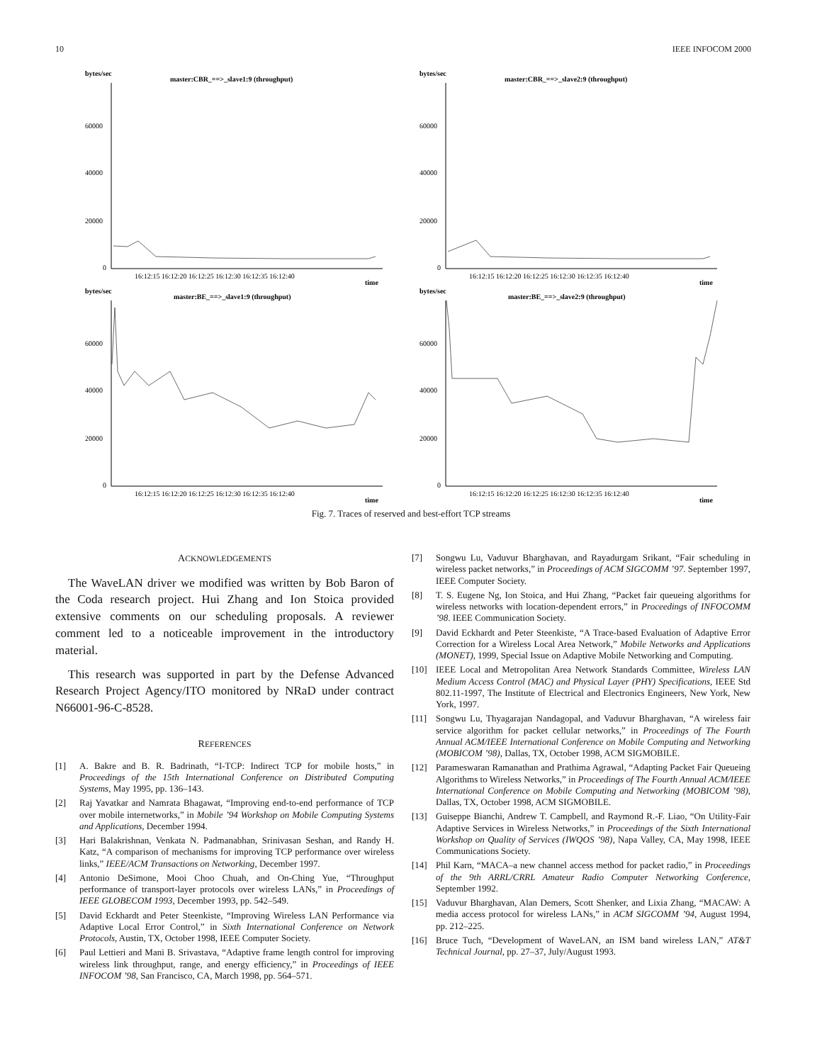10 IEEE INFOCOM 2000
bytes/sec
master:CBR_==>_slave1:9 (throughput)
60000
40000
20000
0
16:12:15 16:12:20 16:12:25 16:12:30 16:12:35 16:12:40
time
bytes/sec
master:CBR_==>_slave2:9 (throughput)
60000
40000
20000
0
16:12:15 16:12:20 16:12:25 16:12:30 16:12:35 16:12:40
time
bytes/sec
master:BE_==>_slave1:9 (throughput)
60000
40000
20000
0
16:12:15 16:12:20 16:12:25 16:12:30 16:12:35 16:12:40
time
bytes/sec
master:BE_==>_slave2:9 (throughput)
60000
40000
20000
0
16:12:15 16:12:20 16:12:25 16:12:30 16:12:35 16:12:40
time
Fig. 7. Traces of reserved and best-effort TCP streams
ACKNOWLEDGEMENTS
The WaveLAN driver we modified was written by Bob Baron of the Coda research project. Hui Zhang and Ion Stoica provided extensive comments on our scheduling proposals. A reviewer comment led to a noticeable improvement in the introductory material.
This research was supported in part by the Defense Advanced Research Project Agency/ITO monitored by NRaD under contract N66001-96-C-8528.
REFERENCES
[1] A. Bakre and B. R. Badrinath, “I-TCP: Indirect TCP for mobile hosts,” in Proceedings of the 15th International Conference on Distributed Computing Systems, May 1995, pp. 136–143.
[2] Raj Yavatkar and Namrata Bhagawat, “Improving end-to-end performance of TCP over mobile internetworks,” in Mobile ’94 Workshop on Mobile Computing Systems and Applications, December 1994.
[3] Hari Balakrishnan, Venkata N. Padmanabhan, Srinivasan Seshan, and Randy H. Katz, “A comparison of mechanisms for improving TCP performance over wireless links,” IEEE/ACM Transactions on Networking, December 1997.
[4] Antonio DeSimone, Mooi Choo Chuah, and On-Ching Yue, “Throughput performance of transport-layer protocols over wireless LANs,” in Proceedings of IEEE GLOBECOM 1993, December 1993, pp. 542–549.
[5] David Eckhardt and Peter Steenkiste, “Improving Wireless LAN Performance via Adaptive Local Error Control,” in Sixth International Conference on Network Protocols, Austin, TX, October 1998, IEEE Computer Society.
[6] Paul Lettieri and Mani B. Srivastava, “Adaptive frame length control for improving wireless link throughput, range, and energy efficiency,” in Proceedings of IEEE INFOCOM ’98, San Francisco, CA, March 1998, pp. 564–571.
[7] Songwu Lu, Vaduvur Bharghavan, and Rayadurgam Srikant, “Fair scheduling in wireless packet networks,” in Proceedings of ACM SIGCOMM ’97. September 1997, IEEE Computer Society.
[8] T. S. Eugene Ng, Ion Stoica, and Hui Zhang, “Packet fair queueing algorithms for wireless networks with location-dependent errors,” in Proceedings of INFOCOMM ’98. IEEE Communication Society.
[9] David Eckhardt and Peter Steenkiste, “A Trace-based Evaluation of Adaptive Error Correction for a Wireless Local Area Network,” Mobile Networks and Applications (MONET), 1999, Special Issue on Adaptive Mobile Networking and Computing.
[10] IEEE Local and Metropolitan Area Network Standards Committee, Wireless LAN Medium Access Control (MAC) and Physical Layer (PHY) Specifications, IEEE Std 802.11-1997, The Institute of Electrical and Electronics Engineers, New York, New York, 1997.
[11] Songwu Lu, Thyagarajan Nandagopal, and Vaduvur Bharghavan, “A wireless fair service algorithm for packet cellular networks,” in Proceedings of The Fourth Annual ACM/IEEE International Conference on Mobile Computing and Networking (MOBICOM ’98), Dallas, TX, October 1998, ACM SIGMOBILE.
[12] Parameswaran Ramanathan and Prathima Agrawal, “Adapting Packet Fair Queueing Algorithms to Wireless Networks,” in Proceedings of The Fourth Annual ACM/IEEE International Conference on Mobile Computing and Networking (MOBICOM ’98), Dallas, TX, October 1998, ACM SIGMOBILE.
[13] Guiseppe Bianchi, Andrew T. Campbell, and Raymond R.-F. Liao, “On Utility-Fair Adaptive Services in Wireless Networks,” in Proceedings of the Sixth International Workshop on Quality of Services (IWQOS ’98), Napa Valley, CA, May 1998, IEEE Communications Society.
[14] Phil Karn, “MACA–a new channel access method for packet radio,” in Proceedings of the 9th ARRL/CRRL Amateur Radio Computer Networking Conference, September 1992.
[15] Vaduvur Bharghavan, Alan Demers, Scott Shenker, and Lixia Zhang, “MACAW: A media access protocol for wireless LANs,” in ACM SIGCOMM ’94, August 1994, pp. 212–225.
[16] Bruce Tuch, “Development of WaveLAN, an ISM band wireless LAN,” AT&T Technical Journal, pp. 27–37, July/August 1993.